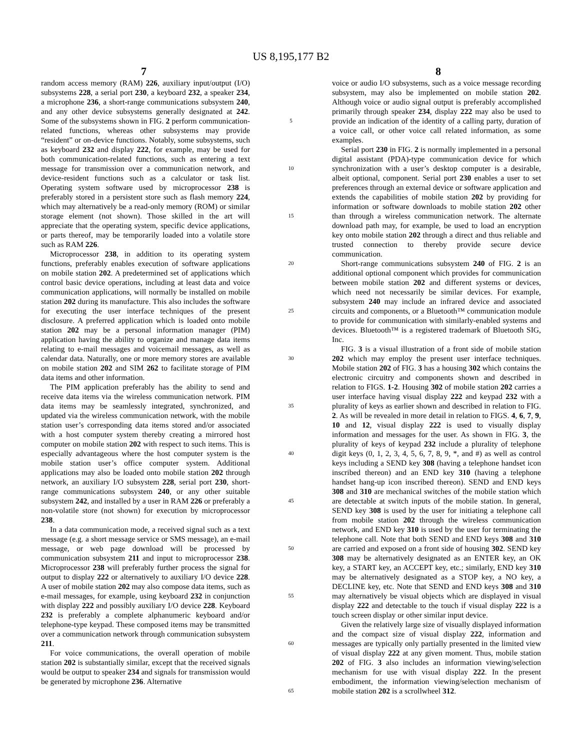US 8,195,177 B2
7 8
random access memory (RAM) 226, auxiliary input/output (I/O) subsystems 228, a serial port 230, a keyboard 232, a speaker 234, a microphone 236, a short-range communications subsystem 240, and any other device subsystems generally designated at 242. Some of the subsystems shown in FIG. 2 perform communication-related functions, whereas other subsystems may provide “resident” or on-device functions. Notably, some subsystems, such as keyboard 232 and display 222, for example, may be used for both communication-related functions, such as entering a text message for transmission over a communication network, and device-resident functions such as a calculator or task list. Operating system software used by microprocessor 238 is preferably stored in a persistent store such as flash memory 224, which may alternatively be a read-only memory (ROM) or similar storage element (not shown). Those skilled in the art will appreciate that the operating system, specific device applications, or parts thereof, may be temporarily loaded into a volatile store such as RAM 226.
Microprocessor 238, in addition to its operating system functions, preferably enables execution of software applications on mobile station 202. A predetermined set of applications which control basic device operations, including at least data and voice communication applications, will normally be installed on mobile station 202 during its manufacture. This also includes the software for executing the user interface techniques of the present disclosure. A preferred application which is loaded onto mobile station 202 may be a personal information manager (PIM) application having the ability to organize and manage data items relating to e-mail messages and voicemail messages, as well as calendar data. Naturally, one or more memory stores are available on mobile station 202 and SIM 262 to facilitate storage of PIM data items and other information.
The PIM application preferably has the ability to send and receive data items via the wireless communication network. PIM data items may be seamlessly integrated, synchronized, and updated via the wireless communication network, with the mobile station user’s corresponding data items stored and/or associated with a host computer system thereby creating a mirrored host computer on mobile station 202 with respect to such items. This is especially advantageous where the host computer system is the mobile station user’s office computer system. Additional applications may also be loaded onto mobile station 202 through network, an auxiliary I/O subsystem 228, serial port 230, short-range communications subsystem 240, or any other suitable subsystem 242, and installed by a user in RAM 226 or preferably a non-volatile store (not shown) for execution by microprocessor 238.
In a data communication mode, a received signal such as a text message (e.g. a short message service or SMS message), an e-mail message, or web page download will be processed by communication subsystem 211 and input to microprocessor 238. Microprocessor 238 will preferably further process the signal for output to display 222 or alternatively to auxiliary I/O device 228. A user of mobile station 202 may also compose data items, such as e-mail messages, for example, using keyboard 232 in conjunction with display 222 and possibly auxiliary I/O device 228. Keyboard 232 is preferably a complete alphanumeric keyboard and/or telephone-type keypad. These composed items may be transmitted over a communication network through communication subsystem 211.
For voice communications, the overall operation of mobile station 202 is substantially similar, except that the received signals would be output to speaker 234 and signals for transmission would be generated by microphone 236. Alternative
5
10
15
20
25
30
35
40
45
50
55
60
65
voice or audio I/O subsystems, such as a voice message recording subsystem, may also be implemented on mobile station 202. Although voice or audio signal output is preferably accomplished primarily through speaker 234, display 222 may also be used to provide an indication of the identity of a calling party, duration of a voice call, or other voice call related information, as some examples.
Serial port 230 in FIG. 2 is normally implemented in a personal digital assistant (PDA)-type communication device for which synchronization with a user’s desktop computer is a desirable, albeit optional, component. Serial port 230 enables a user to set preferences through an external device or software application and extends the capabilities of mobile station 202 by providing for information or software downloads to mobile station 202 other than through a wireless communication network. The alternate download path may, for example, be used to load an encryption key onto mobile station 202 through a direct and thus reliable and trusted connection to thereby provide secure device communication.
Short-range communications subsystem 240 of FIG. 2 is an additional optional component which provides for communication between mobile station 202 and different systems or devices, which need not necessarily be similar devices. For example, subsystem 240 may include an infrared device and associated circuits and components, or a Bluetooth™ communication module to provide for communication with similarly-enabled systems and devices. Bluetooth™ is a registered trademark of Bluetooth SIG, Inc.
FIG. 3 is a visual illustration of a front side of mobile station 202 which may employ the present user interface techniques. Mobile station 202 of FIG. 3 has a housing 302 which contains the electronic circuitry and components shown and described in relation to FIGS. 1-2. Housing 302 of mobile station 202 carries a user interface having visual display 222 and keypad 232 with a plurality of keys as earlier shown and described in relation to FIG. 2. As will be revealed in more detail in relation to FIGS. 4, 6, 7, 9, 10 and 12, visual display 222 is used to visually display information and messages for the user. As shown in FIG. 3, the plurality of keys of keypad 232 include a plurality of telephone digit keys (0, 1, 2, 3, 4, 5, 6, 7, 8, 9, *, and #) as well as control keys including a SEND key 308 (having a telephone handset icon inscribed thereon) and an END key 310 (having a telephone handset hang-up icon inscribed thereon). SEND and END keys 308 and 310 are mechanical switches of the mobile station which are detectable at switch inputs of the mobile station. In general, SEND key 308 is used by the user for initiating a telephone call from mobile station 202 through the wireless communication network, and END key 310 is used by the user for terminating the telephone call. Note that both SEND and END keys 308 and 310 are carried and exposed on a front side of housing 302. SEND key 308 may be alternatively designated as an ENTER key, an OK key, a START key, an ACCEPT key, etc.; similarly, END key 310 may be alternatively designated as a STOP key, a NO key, a DECLINE key, etc. Note that SEND and END keys 308 and 310 may alternatively be visual objects which are displayed in visual display 222 and detectable to the touch if visual display 222 is a touch screen display or other similar input device.
Given the relatively large size of visually displayed information and the compact size of visual display 222, information and messages are typically only partially presented in the limited view of visual display 222 at any given moment. Thus, mobile station 202 of FIG. 3 also includes an information viewing/selection mechanism for use with visual display 222. In the present embodiment, the information viewing/selection mechanism of mobile station 202 is a scrollwheel 312.